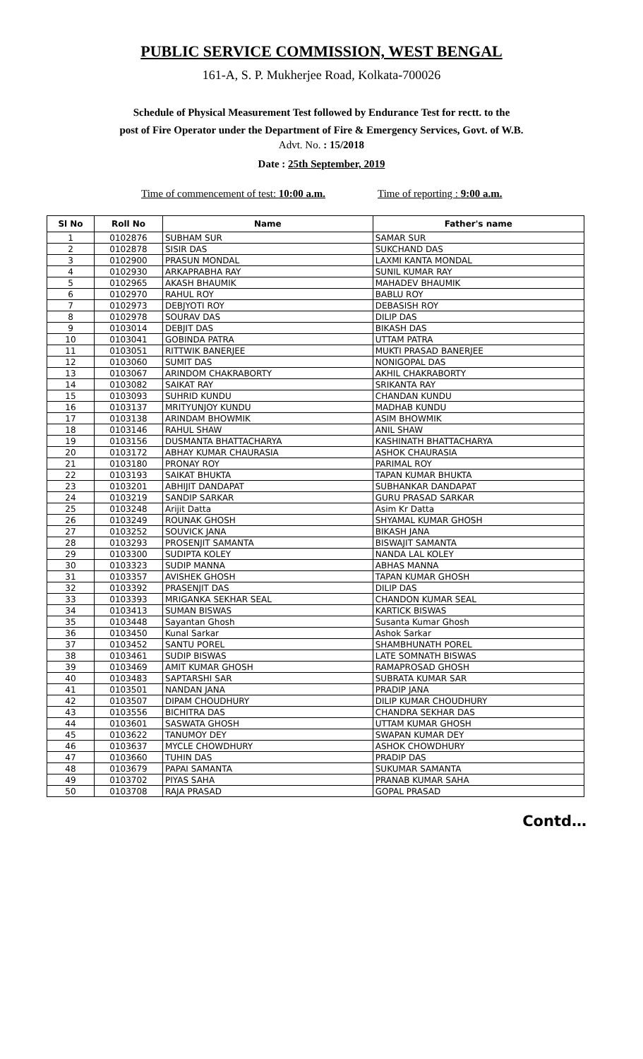PUBLIC SERVICE COMMISSION, WEST BENGAL
161-A, S. P. Mukherjee Road, Kolkata-700026
Schedule of Physical Measurement Test followed by Endurance Test for rectt. to the
post of Fire Operator under the Department of Fire & Emergency Services, Govt. of W.B.
Advt. No. : 15/2018
Date : 25th September, 2019
Time of commencement of test: 10:00 a.m. Time of reporting : 9:00 a.m.
| Sl No | Roll No | Name | Father's name |
| --- | --- | --- | --- |
| 1 | 0102876 | SUBHAM SUR | SAMAR SUR |
| 2 | 0102878 | SISIR DAS | SUKCHAND DAS |
| 3 | 0102900 | PRASUN MONDAL | LAXMI KANTA MONDAL |
| 4 | 0102930 | ARKAPRABHA RAY | SUNIL KUMAR RAY |
| 5 | 0102965 | AKASH BHAUMIK | MAHADEV BHAUMIK |
| 6 | 0102970 | RAHUL ROY | BABLU ROY |
| 7 | 0102973 | DEBJYOTI ROY | DEBASISH ROY |
| 8 | 0102978 | SOURAV DAS | DILIP DAS |
| 9 | 0103014 | DEBJIT DAS | BIKASH DAS |
| 10 | 0103041 | GOBINDA PATRA | UTTAM PATRA |
| 11 | 0103051 | RITTWIK BANERJEE | MUKTI PRASAD BANERJEE |
| 12 | 0103060 | SUMIT DAS | NONIGOPAL DAS |
| 13 | 0103067 | ARINDOM CHAKRABORTY | AKHIL CHAKRABORTY |
| 14 | 0103082 | SAIKAT RAY | SRIKANTA RAY |
| 15 | 0103093 | SUHRID KUNDU | CHANDAN KUNDU |
| 16 | 0103137 | MRITYUNJOY KUNDU | MADHAB KUNDU |
| 17 | 0103138 | ARINDAM BHOWMIK | ASIM BHOWMIK |
| 18 | 0103146 | RAHUL SHAW | ANIL SHAW |
| 19 | 0103156 | DUSMANTA BHATTACHARYA | KASHINATH BHATTACHARYA |
| 20 | 0103172 | ABHAY KUMAR CHAURASIA | ASHOK CHAURASIA |
| 21 | 0103180 | PRONAY ROY | PARIMAL ROY |
| 22 | 0103193 | SAIKAT BHUKTA | TAPAN KUMAR BHUKTA |
| 23 | 0103201 | ABHIJIT DANDAPAT | SUBHANKAR DANDAPAT |
| 24 | 0103219 | SANDIP SARKAR | GURU PRASAD SARKAR |
| 25 | 0103248 | Arijit Datta | Asim Kr Datta |
| 26 | 0103249 | ROUNAK GHOSH | SHYAMAL KUMAR GHOSH |
| 27 | 0103252 | SOUVICK JANA | BIKASH JANA |
| 28 | 0103293 | PROSENJIT SAMANTA | BISWAJIT SAMANTA |
| 29 | 0103300 | SUDIPTA KOLEY | NANDA LAL KOLEY |
| 30 | 0103323 | SUDIP MANNA | ABHAS MANNA |
| 31 | 0103357 | AVISHEK GHOSH | TAPAN KUMAR GHOSH |
| 32 | 0103392 | PRASENJIT DAS | DILIP DAS |
| 33 | 0103393 | MRIGANKA SEKHAR SEAL | CHANDON KUMAR SEAL |
| 34 | 0103413 | SUMAN BISWAS | KARTICK BISWAS |
| 35 | 0103448 | Sayantan Ghosh | Susanta Kumar Ghosh |
| 36 | 0103450 | Kunal Sarkar | Ashok Sarkar |
| 37 | 0103452 | SANTU POREL | SHAMBHUNATH POREL |
| 38 | 0103461 | SUDIP BISWAS | LATE SOMNATH BISWAS |
| 39 | 0103469 | AMIT KUMAR GHOSH | RAMAPROSAD GHOSH |
| 40 | 0103483 | SAPTARSHI SAR | SUBRATA KUMAR SAR |
| 41 | 0103501 | NANDAN JANA | PRADIP JANA |
| 42 | 0103507 | DIPAM CHOUDHURY | DILIP KUMAR CHOUDHURY |
| 43 | 0103556 | BICHITRA DAS | CHANDRA SEKHAR DAS |
| 44 | 0103601 | SASWATA GHOSH | UTTAM KUMAR GHOSH |
| 45 | 0103622 | TANUMOY DEY | SWAPAN KUMAR DEY |
| 46 | 0103637 | MYCLE CHOWDHURY | ASHOK CHOWDHURY |
| 47 | 0103660 | TUHIN DAS | PRADIP DAS |
| 48 | 0103679 | PAPAI SAMANTA | SUKUMAR SAMANTA |
| 49 | 0103702 | PIYAS SAHA | PRANAB KUMAR SAHA |
| 50 | 0103708 | RAJA PRASAD | GOPAL PRASAD |
Contd…